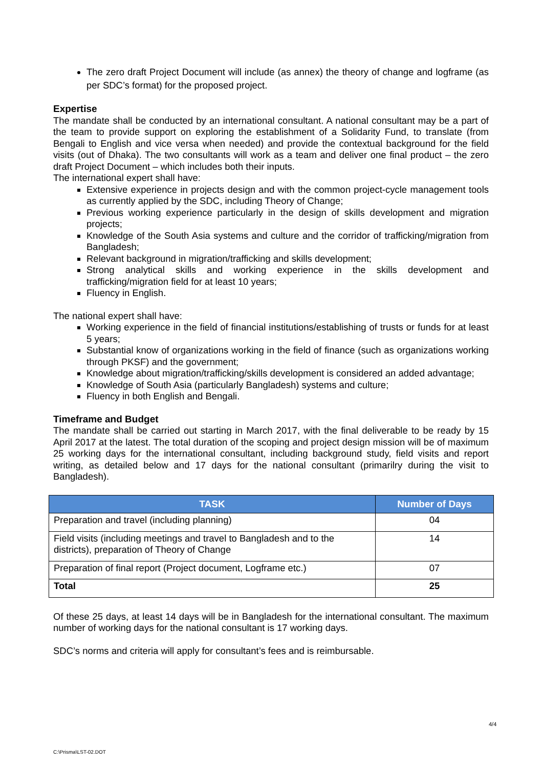The zero draft Project Document will include (as annex) the theory of change and logframe (as per SDC’s format) for the proposed project.
Expertise
The mandate shall be conducted by an international consultant. A national consultant may be a part of the team to provide support on exploring the establishment of a Solidarity Fund, to translate (from Bengali to English and vice versa when needed) and provide the contextual background for the field visits (out of Dhaka). The two consultants will work as a team and deliver one final product – the zero draft Project Document – which includes both their inputs.
The international expert shall have:
Extensive experience in projects design and with the common project-cycle management tools as currently applied by the SDC, including Theory of Change;
Previous working experience particularly in the design of skills development and migration projects;
Knowledge of the South Asia systems and culture and the corridor of trafficking/migration from Bangladesh;
Relevant background in migration/trafficking and skills development;
Strong analytical skills and working experience in the skills development and trafficking/migration field for at least 10 years;
Fluency in English.
The national expert shall have:
Working experience in the field of financial institutions/establishing of trusts or funds for at least 5 years;
Substantial know of organizations working in the field of finance (such as organizations working through PKSF) and the government;
Knowledge about migration/trafficking/skills development is considered an added advantage;
Knowledge of South Asia (particularly Bangladesh) systems and culture;
Fluency in both English and Bengali.
Timeframe and Budget
The mandate shall be carried out starting in March 2017, with the final deliverable to be ready by 15 April 2017 at the latest. The total duration of the scoping and project design mission will be of maximum 25 working days for the international consultant, including background study, field visits and report writing, as detailed below and 17 days for the national consultant (primarilry during the visit to Bangladesh).
| TASK | Number of Days |
| --- | --- |
| Preparation and travel (including planning) | 04 |
| Field visits (including meetings and travel to Bangladesh and to the districts), preparation of Theory of Change | 14 |
| Preparation of final report (Project document, Logframe etc.) | 07 |
| Total | 25 |
Of these 25 days, at least 14 days will be in Bangladesh for the international consultant. The maximum number of working days for the national consultant is 17 working days.
SDC’s norms and criteria will apply for consultant’s fees and is reimbursable.
4/4
C:\Prisma\LST-02.DOT